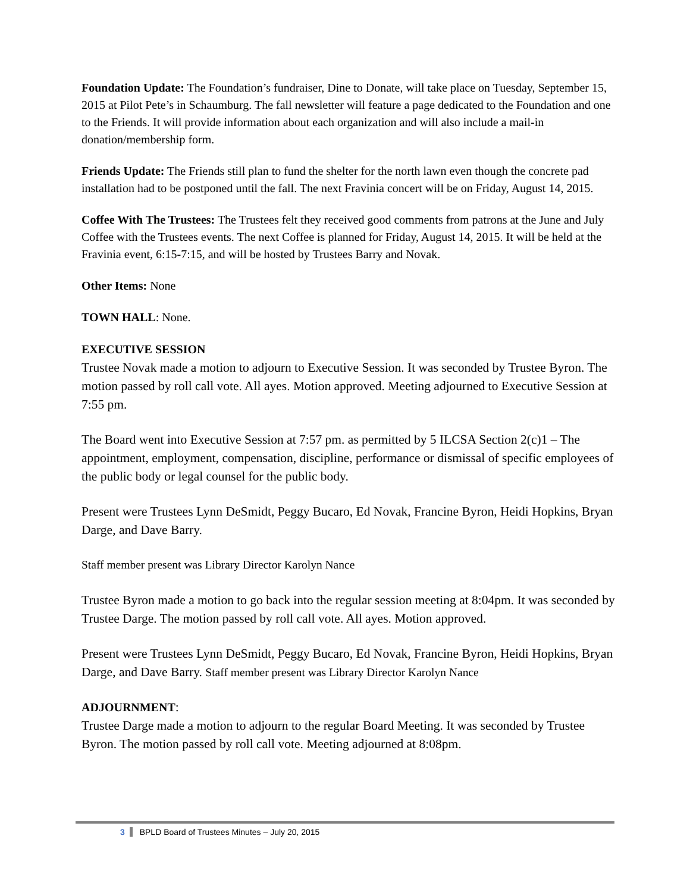Foundation Update: The Foundation’s fundraiser, Dine to Donate, will take place on Tuesday, September 15, 2015 at Pilot Pete’s in Schaumburg. The fall newsletter will feature a page dedicated to the Foundation and one to the Friends. It will provide information about each organization and will also include a mail-in donation/membership form.
Friends Update: The Friends still plan to fund the shelter for the north lawn even though the concrete pad installation had to be postponed until the fall. The next Fravinia concert will be on Friday, August 14, 2015.
Coffee With The Trustees: The Trustees felt they received good comments from patrons at the June and July Coffee with the Trustees events. The next Coffee is planned for Friday, August 14, 2015. It will be held at the Fravinia event, 6:15-7:15, and will be hosted by Trustees Barry and Novak.
Other Items: None
TOWN HALL: None.
EXECUTIVE SESSION
Trustee Novak made a motion to adjourn to Executive Session. It was seconded by Trustee Byron. The motion passed by roll call vote. All ayes. Motion approved. Meeting adjourned to Executive Session at 7:55 pm.
The Board went into Executive Session at 7:57 pm. as permitted by 5 ILCSA Section 2(c)1 – The appointment, employment, compensation, discipline, performance or dismissal of specific employees of the public body or legal counsel for the public body.
Present were Trustees Lynn DeSmidt, Peggy Bucaro, Ed Novak, Francine Byron, Heidi Hopkins, Bryan Darge, and Dave Barry.
Staff member present was Library Director Karolyn Nance
Trustee Byron made a motion to go back into the regular session meeting at 8:04pm. It was seconded by Trustee Darge. The motion passed by roll call vote. All ayes. Motion approved.
Present were Trustees Lynn DeSmidt, Peggy Bucaro, Ed Novak, Francine Byron, Heidi Hopkins, Bryan Darge, and Dave Barry. Staff member present was Library Director Karolyn Nance
ADJOURNMENT:
Trustee Darge made a motion to adjourn to the regular Board Meeting. It was seconded by Trustee Byron. The motion passed by roll call vote. Meeting adjourned at 8:08pm.
3 BPLD Board of Trustees Minutes – July 20, 2015